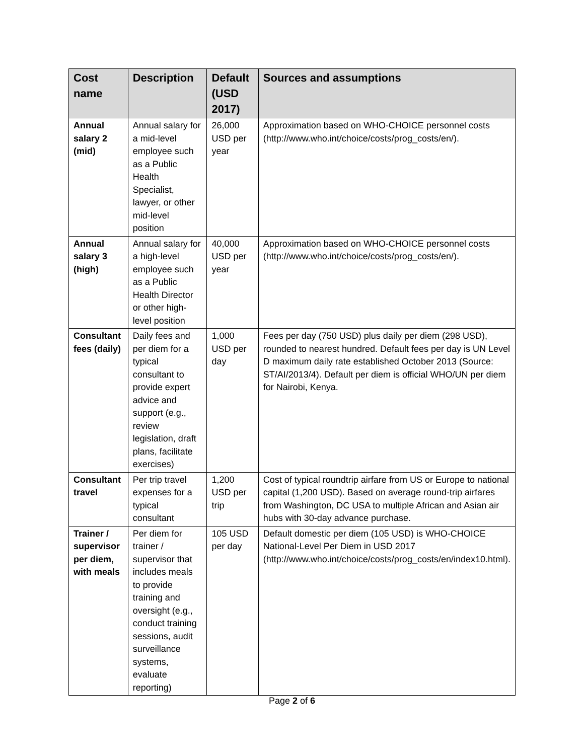| Cost name | Description | Default (USD 2017) | Sources and assumptions |
| --- | --- | --- | --- |
| Annual salary 2 (mid) | Annual salary for a mid-level employee such as a Public Health Specialist, lawyer, or other mid-level position | 26,000 USD per year | Approximation based on WHO-CHOICE personnel costs (http://www.who.int/choice/costs/prog_costs/en/). |
| Annual salary 3 (high) | Annual salary for a high-level employee such as a Public Health Director or other high-level position | 40,000 USD per year | Approximation based on WHO-CHOICE personnel costs (http://www.who.int/choice/costs/prog_costs/en/). |
| Consultant fees (daily) | Daily fees and per diem for a typical consultant to provide expert advice and support (e.g., review legislation, draft plans, facilitate exercises) | 1,000 USD per day | Fees per day (750 USD) plus daily per diem (298 USD), rounded to nearest hundred. Default fees per day is UN Level D maximum daily rate established October 2013 (Source: ST/AI/2013/4). Default per diem is official WHO/UN per diem for Nairobi, Kenya. |
| Consultant travel | Per trip travel expenses for a typical consultant | 1,200 USD per trip | Cost of typical roundtrip airfare from US or Europe to national capital (1,200 USD). Based on average round-trip airfares from Washington, DC USA to multiple African and Asian air hubs with 30-day advance purchase. |
| Trainer / supervisor per diem, with meals | Per diem for trainer / supervisor that includes meals to provide training and oversight (e.g., conduct training sessions, audit surveillance systems, evaluate reporting) | 105 USD per day | Default domestic per diem (105 USD) is WHO-CHOICE National-Level Per Diem in USD 2017 (http://www.who.int/choice/costs/prog_costs/en/index10.html). |
Page 2 of 6